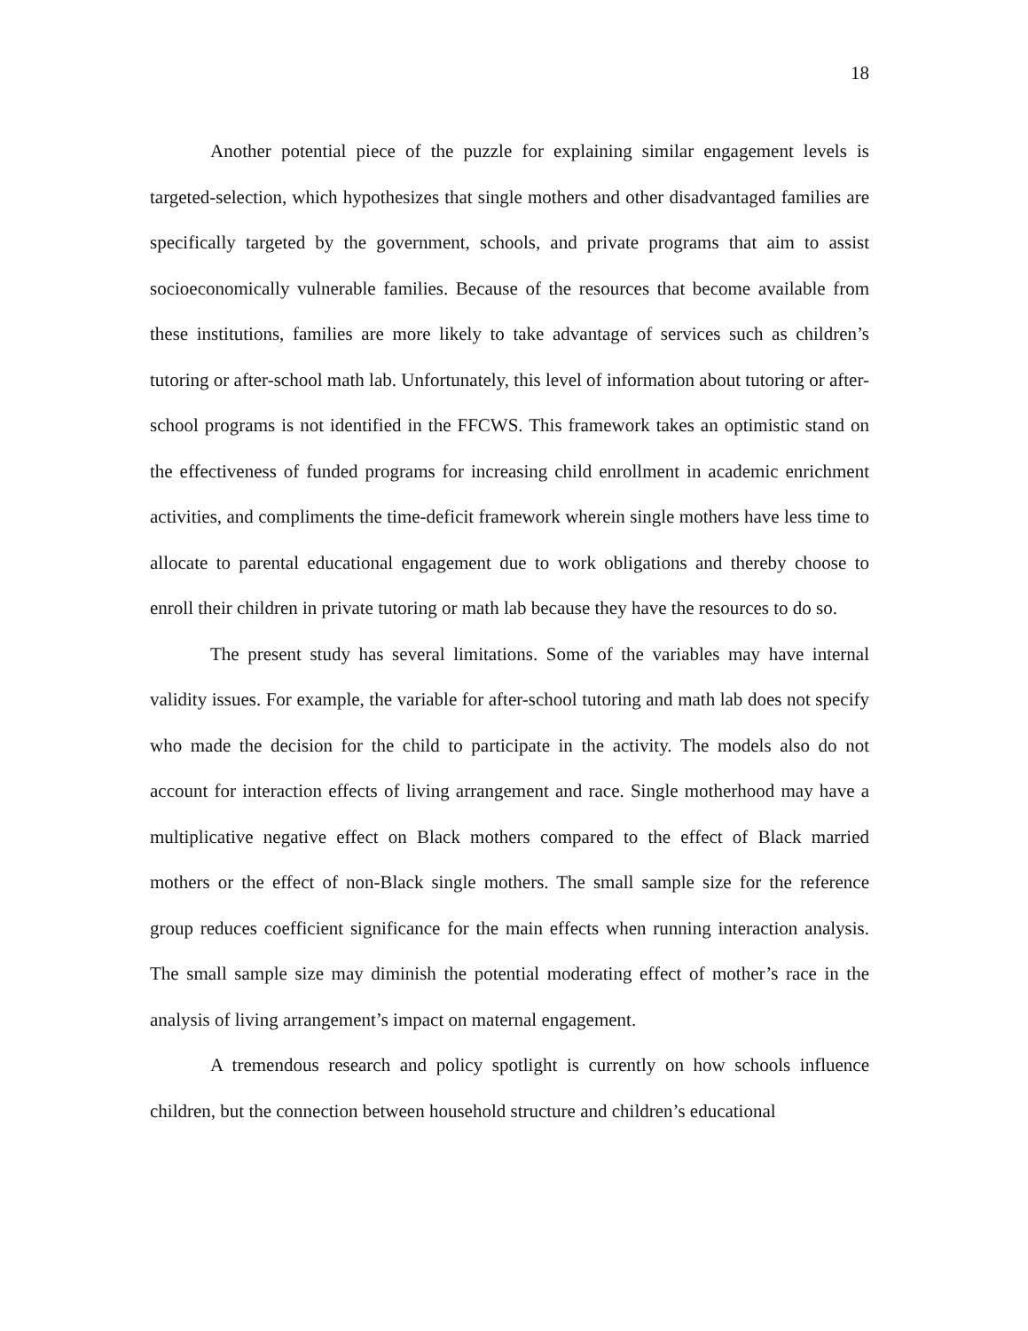18
Another potential piece of the puzzle for explaining similar engagement levels is targeted-selection, which hypothesizes that single mothers and other disadvantaged families are specifically targeted by the government, schools, and private programs that aim to assist socioeconomically vulnerable families. Because of the resources that become available from these institutions, families are more likely to take advantage of services such as children’s tutoring or after-school math lab. Unfortunately, this level of information about tutoring or after-school programs is not identified in the FFCWS. This framework takes an optimistic stand on the effectiveness of funded programs for increasing child enrollment in academic enrichment activities, and compliments the time-deficit framework wherein single mothers have less time to allocate to parental educational engagement due to work obligations and thereby choose to enroll their children in private tutoring or math lab because they have the resources to do so.
The present study has several limitations. Some of the variables may have internal validity issues. For example, the variable for after-school tutoring and math lab does not specify who made the decision for the child to participate in the activity. The models also do not account for interaction effects of living arrangement and race. Single motherhood may have a multiplicative negative effect on Black mothers compared to the effect of Black married mothers or the effect of non-Black single mothers. The small sample size for the reference group reduces coefficient significance for the main effects when running interaction analysis. The small sample size may diminish the potential moderating effect of mother’s race in the analysis of living arrangement’s impact on maternal engagement.
A tremendous research and policy spotlight is currently on how schools influence children, but the connection between household structure and children’s educational